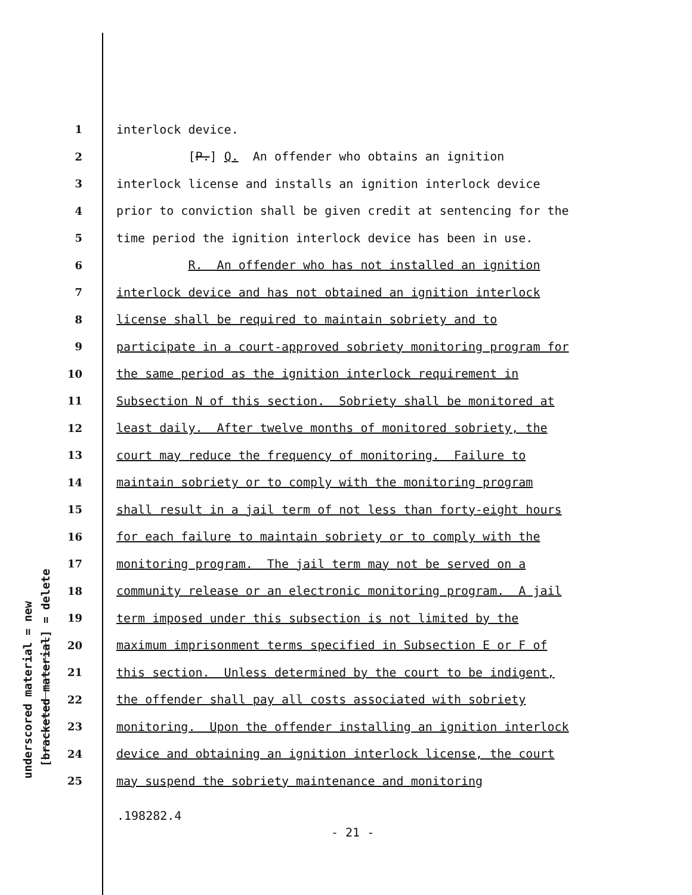underscored material = new
[bracketed material] = delete
1 interlock device.
2 [P.] Q. An offender who obtains an ignition
3 interlock license and installs an ignition interlock device
4 prior to conviction shall be given credit at sentencing for the
5 time period the ignition interlock device has been in use.
6 R. An offender who has not installed an ignition
7 interlock device and has not obtained an ignition interlock
8 license shall be required to maintain sobriety and to
9 participate in a court-approved sobriety monitoring program for
10 the same period as the ignition interlock requirement in
11 Subsection N of this section. Sobriety shall be monitored at
12 least daily. After twelve months of monitored sobriety, the
13 court may reduce the frequency of monitoring. Failure to
14 maintain sobriety or to comply with the monitoring program
15 shall result in a jail term of not less than forty-eight hours
16 for each failure to maintain sobriety or to comply with the
17 monitoring program. The jail term may not be served on a
18 community release or an electronic monitoring program. A jail
19 term imposed under this subsection is not limited by the
20 maximum imprisonment terms specified in Subsection E or F of
21 this section. Unless determined by the court to be indigent,
22 the offender shall pay all costs associated with sobriety
23 monitoring. Upon the offender installing an ignition interlock
24 device and obtaining an ignition interlock license, the court
25 may suspend the sobriety maintenance and monitoring
.198282.4
- 21 -